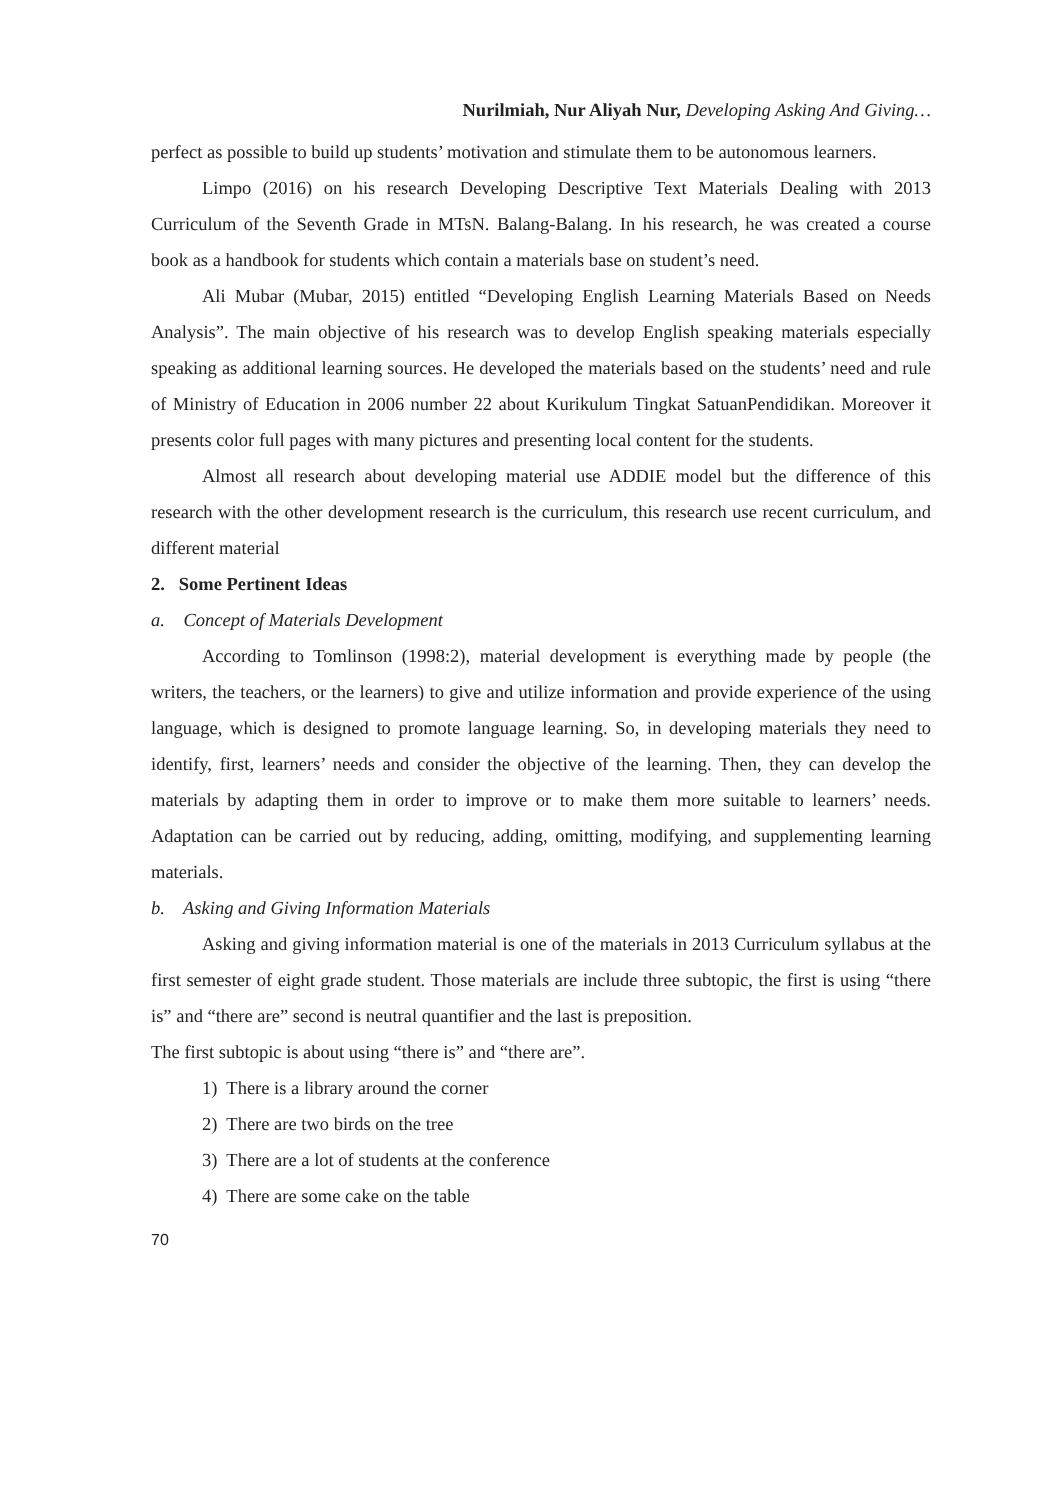Nurilmiah, Nur Aliyah Nur, Developing Asking And Giving…
perfect as possible to build up students’ motivation and stimulate them to be autonomous learners.
Limpo (2016) on his research Developing Descriptive Text Materials Dealing with 2013 Curriculum of the Seventh Grade in MTsN. Balang-Balang. In his research, he was created a course book as a handbook for students which contain a materials base on student’s need.
Ali Mubar (Mubar, 2015) entitled “Developing English Learning Materials Based on Needs Analysis”. The main objective of his research was to develop English speaking materials especially speaking as additional learning sources. He developed the materials based on the students’ need and rule of Ministry of Education in 2006 number 22 about Kurikulum Tingkat SatuanPendidikan. Moreover it presents color full pages with many pictures and presenting local content for the students.
Almost all research about developing material use ADDIE model but the difference of this research with the other development research is the curriculum, this research use recent curriculum, and different material
2. Some Pertinent Ideas
a. Concept of Materials Development
According to Tomlinson (1998:2), material development is everything made by people (the writers, the teachers, or the learners) to give and utilize information and provide experience of the using language, which is designed to promote language learning. So, in developing materials they need to identify, first, learners’ needs and consider the objective of the learning. Then, they can develop the materials by adapting them in order to improve or to make them more suitable to learners’ needs. Adaptation can be carried out by reducing, adding, omitting, modifying, and supplementing learning materials.
b. Asking and Giving Information Materials
Asking and giving information material is one of the materials in 2013 Curriculum syllabus at the first semester of eight grade student. Those materials are include three subtopic, the first is using “there is” and “there are” second is neutral quantifier and the last is preposition.
The first subtopic is about using “there is” and “there are”.
1) There is a library around the corner
2) There are two birds on the tree
3) There are a lot of students at the conference
4) There are some cake on the table
70